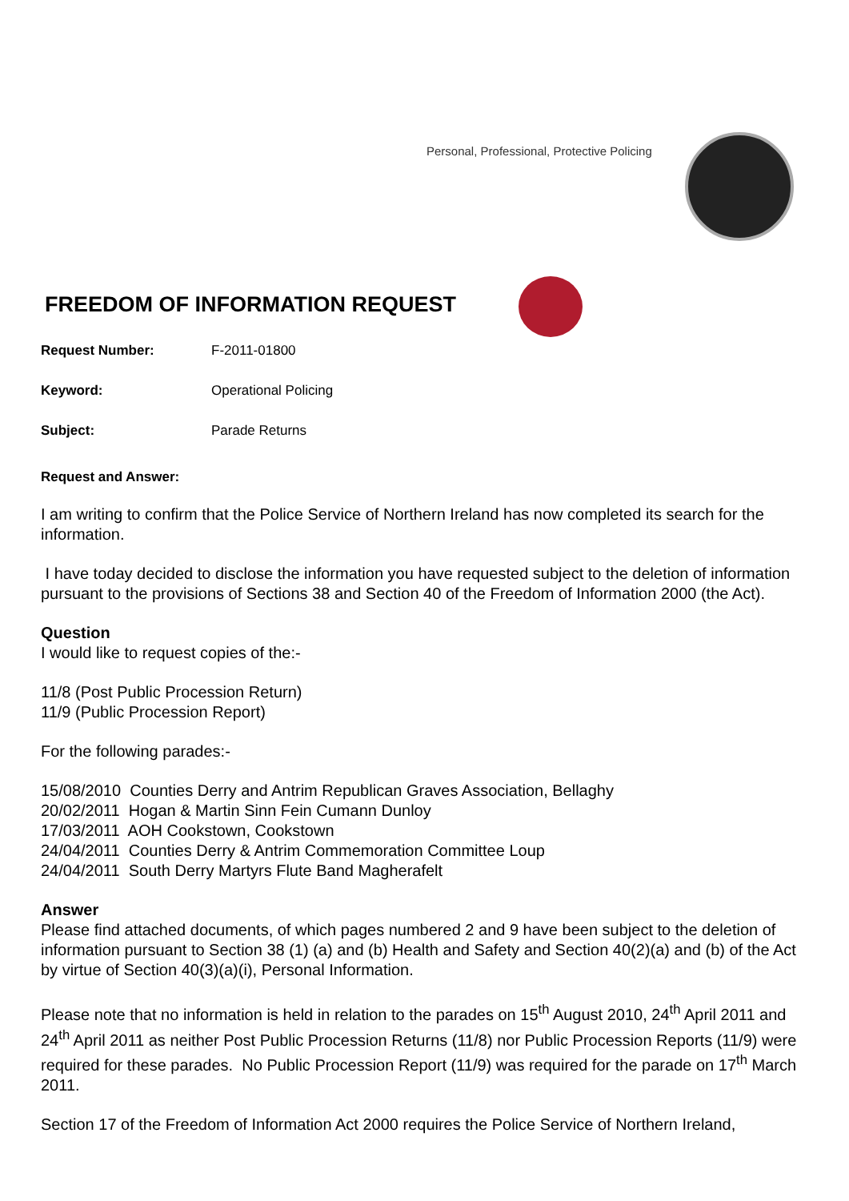Personal, Professional, Protective Policing
FREEDOM OF INFORMATION REQUEST
Request Number: F-2011-01800
Keyword: Operational Policing
Subject: Parade Returns
Request and Answer:
I am writing to confirm that the Police Service of Northern Ireland has now completed its search for the information.
I have today decided to disclose the information you have requested subject to the deletion of information pursuant to the provisions of Sections 38 and Section 40 of the Freedom of Information 2000 (the Act).
Question
I would like to request copies of the:-
11/8 (Post Public Procession Return)
11/9 (Public Procession Report)
For the following parades:-
15/08/2010 Counties Derry and Antrim Republican Graves Association, Bellaghy
20/02/2011 Hogan & Martin Sinn Fein Cumann Dunloy
17/03/2011 AOH Cookstown, Cookstown
24/04/2011 Counties Derry & Antrim Commemoration Committee Loup
24/04/2011 South Derry Martyrs Flute Band Magherafelt
Answer
Please find attached documents, of which pages numbered 2 and 9 have been subject to the deletion of information pursuant to Section 38 (1) (a) and (b) Health and Safety and Section 40(2)(a) and (b) of the Act by virtue of Section 40(3)(a)(i), Personal Information.
Please note that no information is held in relation to the parades on 15<sup>th</sup> August 2010, 24<sup>th</sup> April 2011 and 24<sup>th</sup> April 2011 as neither Post Public Procession Returns (11/8) nor Public Procession Reports (11/9) were required for these parades. No Public Procession Report (11/9) was required for the parade on 17<sup>th</sup> March 2011.
Section 17 of the Freedom of Information Act 2000 requires the Police Service of Northern Ireland,